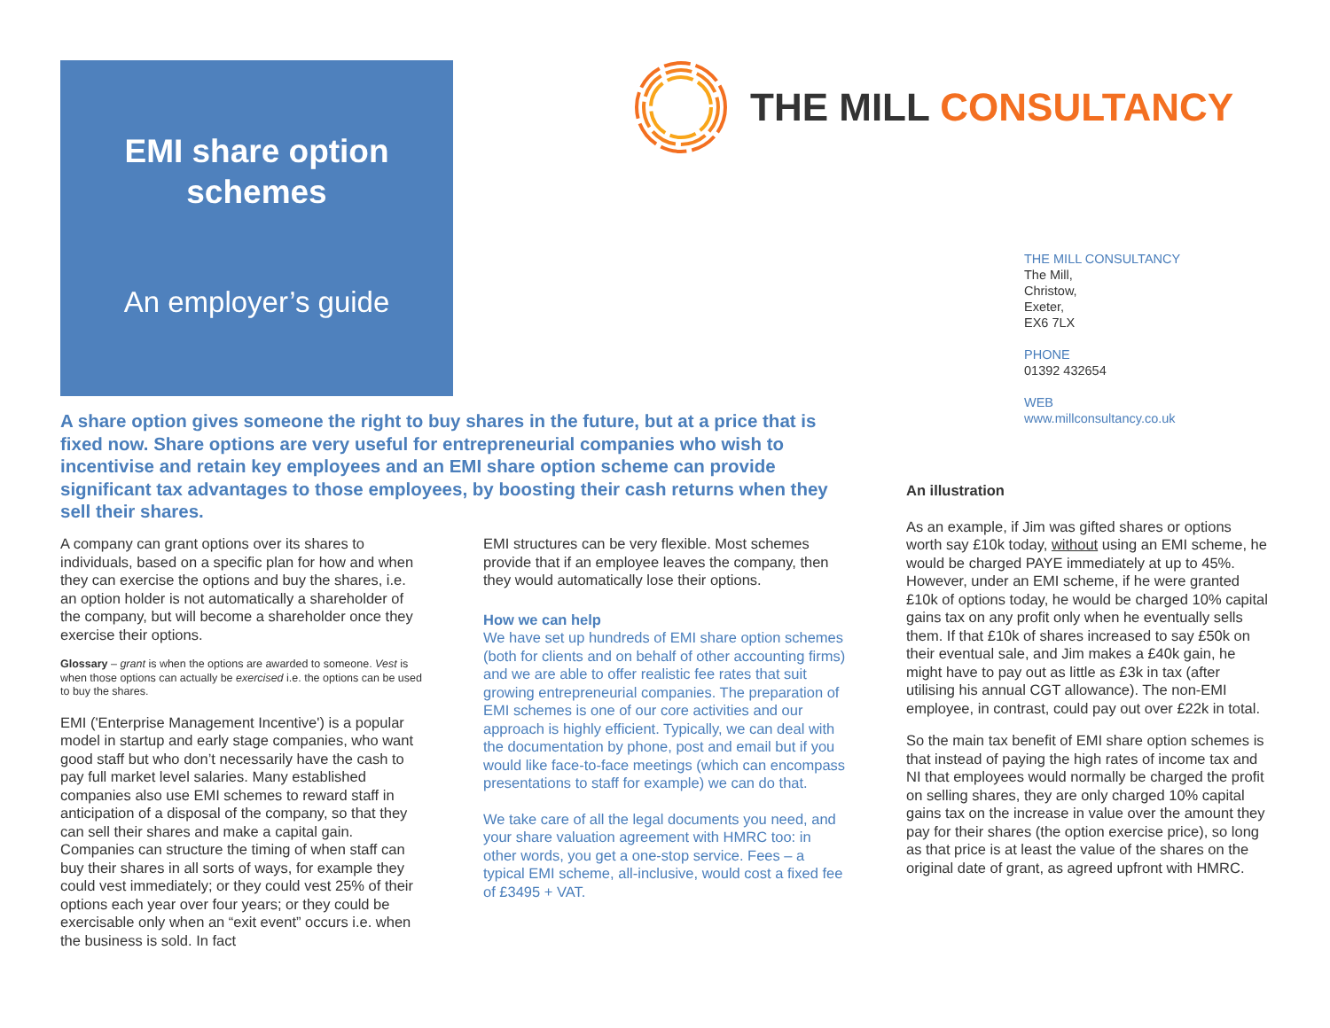EMI share option
schemes
An employer’s guide
THE MILL CONSULTANCY
THE MILL CONSULTANCY
The Mill,
Christow,
Exeter,
EX6 7LX
PHONE
01392 432654
WEB
www.millconsultancy.co.uk
A share option gives someone the right to buy shares in the future, but at a price that is fixed now. Share options are very useful for entrepreneurial companies who wish to incentivise and retain key employees and an EMI share option scheme can provide significant tax advantages to those employees, by boosting their cash returns when they sell their shares.
A company can grant options over its shares to individuals, based on a specific plan for how and when they can exercise the options and buy the shares, i.e. an option holder is not automatically a shareholder of the company, but will become a shareholder once they exercise their options.
Glossary – grant is when the options are awarded to someone. Vest is when those options can actually be exercised i.e. the options can be used to buy the shares.
EMI ('Enterprise Management Incentive') is a popular model in startup and early stage companies, who want good staff but who don’t necessarily have the cash to pay full market level salaries. Many established companies also use EMI schemes to reward staff in anticipation of a disposal of the company, so that they can sell their shares and make a capital gain. Companies can structure the timing of when staff can buy their shares in all sorts of ways, for example they could vest immediately; or they could vest 25% of their options each year over four years; or they could be exercisable only when an “exit event” occurs i.e. when the business is sold. In fact
EMI structures can be very flexible. Most schemes provide that if an employee leaves the company, then they would automatically lose their options.
How we can help
We have set up hundreds of EMI share option schemes (both for clients and on behalf of other accounting firms) and we are able to offer realistic fee rates that suit growing entrepreneurial companies. The preparation of EMI schemes is one of our core activities and our approach is highly efficient. Typically, we can deal with the documentation by phone, post and email but if you would like face-to-face meetings (which can encompass presentations to staff for example) we can do that.
We take care of all the legal documents you need, and your share valuation agreement with HMRC too: in other words, you get a one-stop service. Fees – a typical EMI scheme, all-inclusive, would cost a fixed fee of £3495 + VAT.
An illustration
As an example, if Jim was gifted shares or options worth say £10k today, without using an EMI scheme, he would be charged PAYE immediately at up to 45%. However, under an EMI scheme, if he were granted £10k of options today, he would be charged 10% capital gains tax on any profit only when he eventually sells them. If that £10k of shares increased to say £50k on their eventual sale, and Jim makes a £40k gain, he might have to pay out as little as £3k in tax (after utilising his annual CGT allowance). The non-EMI employee, in contrast, could pay out over £22k in total.
So the main tax benefit of EMI share option schemes is that instead of paying the high rates of income tax and NI that employees would normally be charged the profit on selling shares, they are only charged 10% capital gains tax on the increase in value over the amount they pay for their shares (the option exercise price), so long as that price is at least the value of the shares on the original date of grant, as agreed upfront with HMRC.